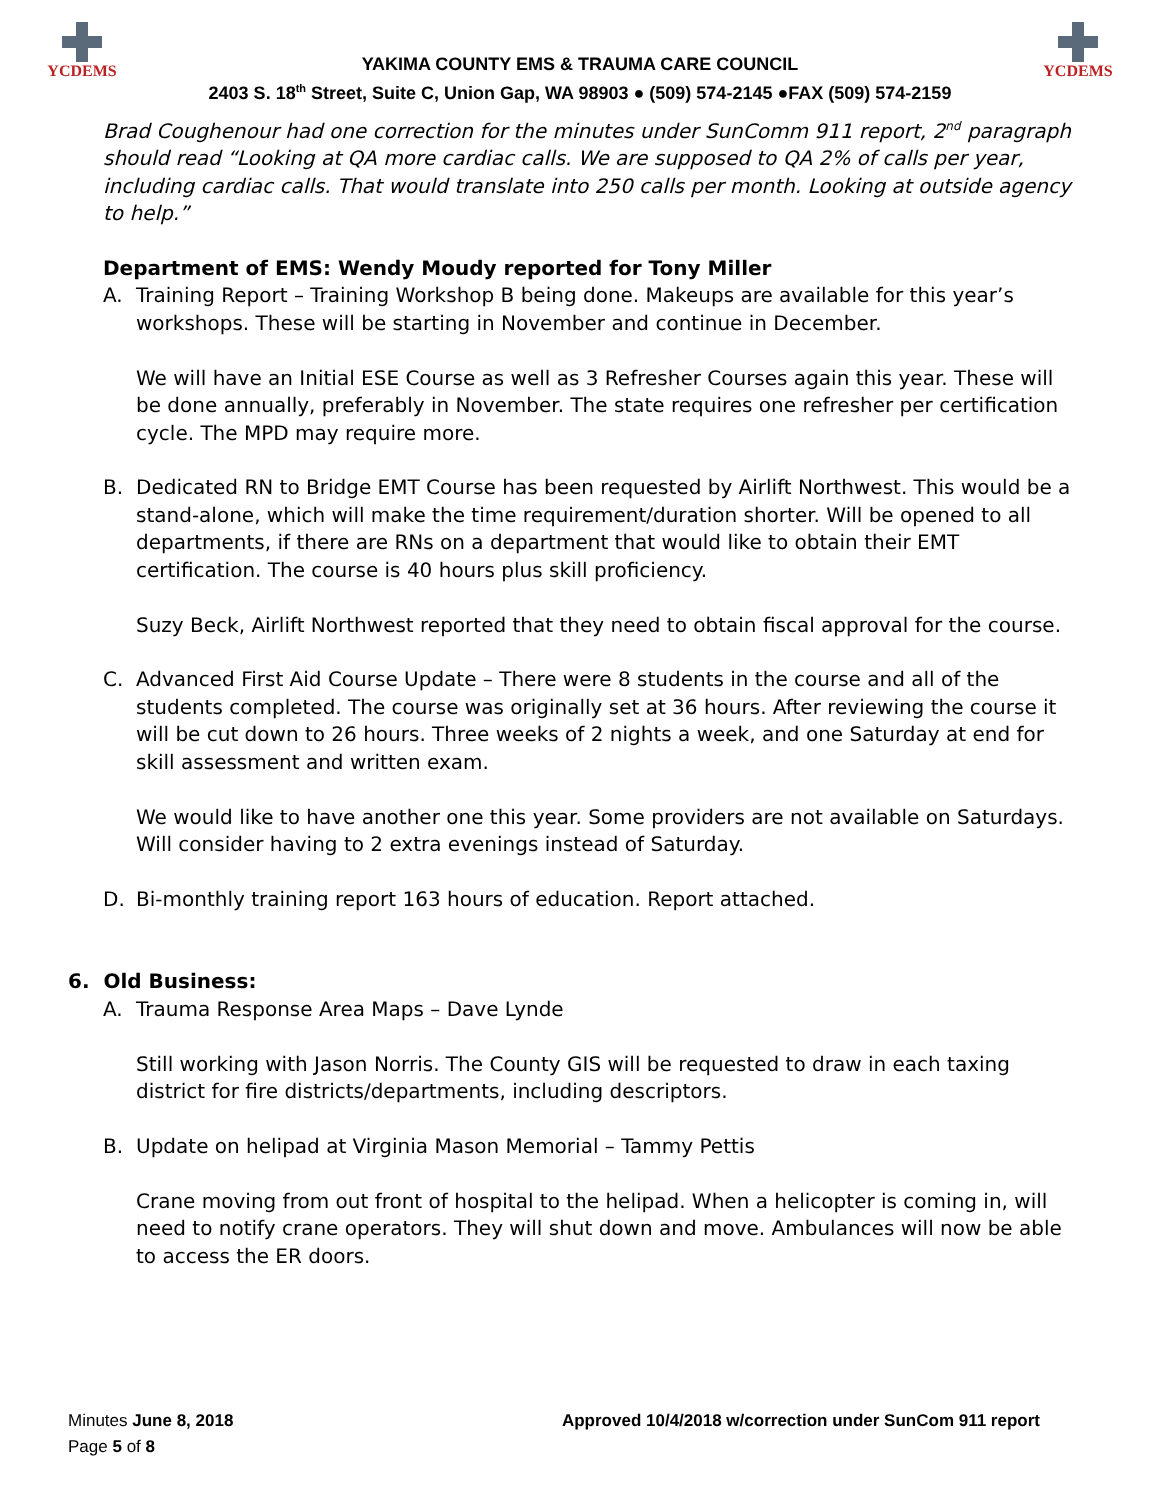YCDEMS
YAKIMA COUNTY EMS & TRAUMA CARE COUNCIL
2403 S. 18<sup>th</sup> Street, Suite C, Union Gap, WA 98903 ● (509) 574-2145 ●FAX (509) 574-2159
YCDEMS
Brad Coughenour had one correction for the minutes under SunComm 911 report, 2<sup>nd</sup> paragraph should read “Looking at QA more cardiac calls. We are supposed to QA 2% of calls per year, including cardiac calls. That would translate into 250 calls per month. Looking at outside agency to help.”
Department of EMS: Wendy Moudy reported for Tony Miller
A. Training Report – Training Workshop B being done. Makeups are available for this year’s workshops. These will be starting in November and continue in December.
We will have an Initial ESE Course as well as 3 Refresher Courses again this year. These will be done annually, preferably in November. The state requires one refresher per certification cycle. The MPD may require more.
B. Dedicated RN to Bridge EMT Course has been requested by Airlift Northwest. This would be a stand-alone, which will make the time requirement/duration shorter. Will be opened to all departments, if there are RNs on a department that would like to obtain their EMT certification. The course is 40 hours plus skill proficiency.
Suzy Beck, Airlift Northwest reported that they need to obtain fiscal approval for the course.
C. Advanced First Aid Course Update – There were 8 students in the course and all of the students completed. The course was originally set at 36 hours. After reviewing the course it will be cut down to 26 hours. Three weeks of 2 nights a week, and one Saturday at end for skill assessment and written exam.
We would like to have another one this year. Some providers are not available on Saturdays. Will consider having to 2 extra evenings instead of Saturday.
D. Bi-monthly training report 163 hours of education. Report attached.
6. Old Business:
A. Trauma Response Area Maps – Dave Lynde
Still working with Jason Norris. The County GIS will be requested to draw in each taxing district for fire districts/departments, including descriptors.
B. Update on helipad at Virginia Mason Memorial – Tammy Pettis
Crane moving from out front of hospital to the helipad. When a helicopter is coming in, will need to notify crane operators. They will shut down and move. Ambulances will now be able to access the ER doors.
Minutes June 8, 2018
Page 5 of 8
Approved 10/4/2018 w/correction under SunCom 911 report